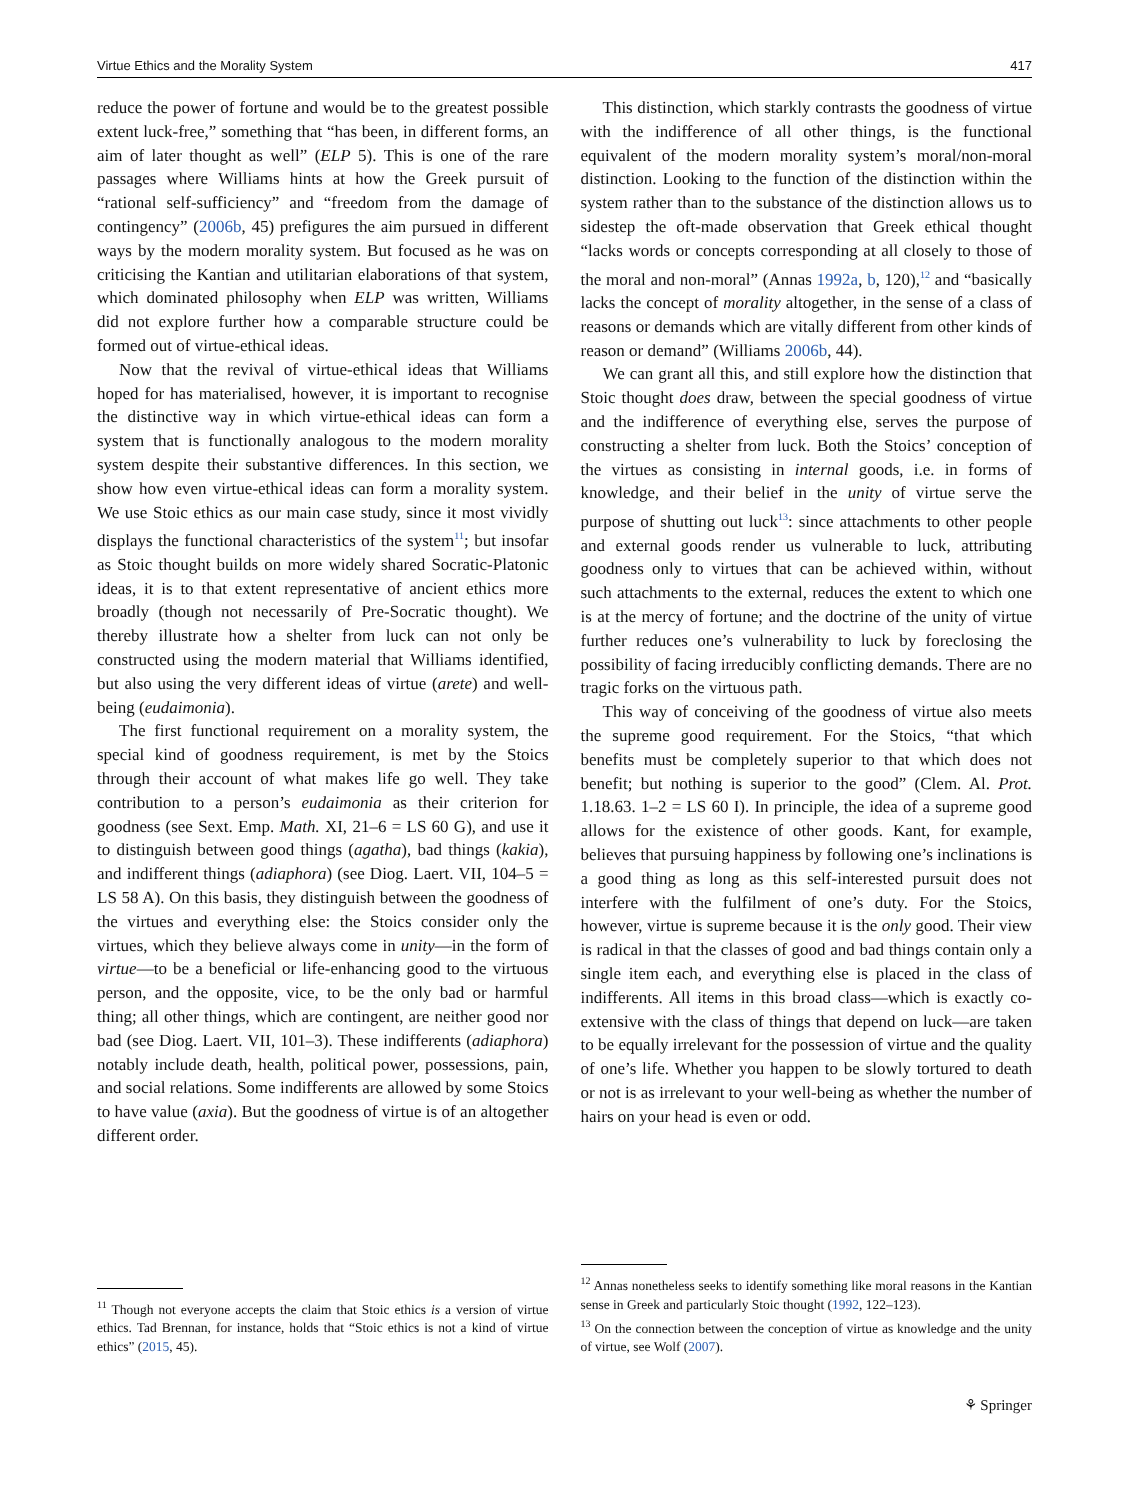Virtue Ethics and the Morality System 417
reduce the power of fortune and would be to the greatest possible extent luck-free,” something that “has been, in different forms, an aim of later thought as well” (ELP 5). This is one of the rare passages where Williams hints at how the Greek pursuit of “rational self-sufficiency” and “freedom from the damage of contingency” (2006b, 45) prefigures the aim pursued in different ways by the modern morality system. But focused as he was on criticising the Kantian and utilitarian elaborations of that system, which dominated philosophy when ELP was written, Williams did not explore further how a comparable structure could be formed out of virtue-ethical ideas.
Now that the revival of virtue-ethical ideas that Williams hoped for has materialised, however, it is important to recognise the distinctive way in which virtue-ethical ideas can form a system that is functionally analogous to the modern morality system despite their substantive differences. In this section, we show how even virtue-ethical ideas can form a morality system. We use Stoic ethics as our main case study, since it most vividly displays the functional characteristics of the system<sup>11</sup>; but insofar as Stoic thought builds on more widely shared Socratic-Platonic ideas, it is to that extent representative of ancient ethics more broadly (though not necessarily of Pre-Socratic thought). We thereby illustrate how a shelter from luck can not only be constructed using the modern material that Williams identified, but also using the very different ideas of virtue (arete) and well-being (eudaimonia).
The first functional requirement on a morality system, the special kind of goodness requirement, is met by the Stoics through their account of what makes life go well. They take contribution to a person’s eudaimonia as their criterion for goodness (see Sext. Emp. Math. XI, 21–6 = LS 60 G), and use it to distinguish between good things (agatha), bad things (kakia), and indifferent things (adiaphora) (see Diog. Laert. VII, 104–5 = LS 58 A). On this basis, they distinguish between the goodness of the virtues and everything else: the Stoics consider only the virtues, which they believe always come in unity—in the form of virtue—to be a beneficial or life-enhancing good to the virtuous person, and the opposite, vice, to be the only bad or harmful thing; all other things, which are contingent, are neither good nor bad (see Diog. Laert. VII, 101–3). These indifferents (adiaphora) notably include death, health, political power, possessions, pain, and social relations. Some indifferents are allowed by some Stoics to have value (axia). But the goodness of virtue is of an altogether different order.
<sup>11</sup> Though not everyone accepts the claim that Stoic ethics is a version of virtue ethics. Tad Brennan, for instance, holds that “Stoic ethics is not a kind of virtue ethics” (2015, 45).
This distinction, which starkly contrasts the goodness of virtue with the indifference of all other things, is the functional equivalent of the modern morality system’s moral/non-moral distinction. Looking to the function of the distinction within the system rather than to the substance of the distinction allows us to sidestep the oft-made observation that Greek ethical thought “lacks words or concepts corresponding at all closely to those of the moral and non-moral” (Annas 1992a, b, 120),<sup>12</sup> and “basically lacks the concept of morality altogether, in the sense of a class of reasons or demands which are vitally different from other kinds of reason or demand” (Williams 2006b, 44).
We can grant all this, and still explore how the distinction that Stoic thought does draw, between the special goodness of virtue and the indifference of everything else, serves the purpose of constructing a shelter from luck. Both the Stoics’ conception of the virtues as consisting in internal goods, i.e. in forms of knowledge, and their belief in the unity of virtue serve the purpose of shutting out luck<sup>13</sup>: since attachments to other people and external goods render us vulnerable to luck, attributing goodness only to virtues that can be achieved within, without such attachments to the external, reduces the extent to which one is at the mercy of fortune; and the doctrine of the unity of virtue further reduces one’s vulnerability to luck by foreclosing the possibility of facing irreducibly conflicting demands. There are no tragic forks on the virtuous path.
This way of conceiving of the goodness of virtue also meets the supreme good requirement. For the Stoics, “that which benefits must be completely superior to that which does not benefit; but nothing is superior to the good” (Clem. Al. Prot. 1.18.63. 1–2 = LS 60 I). In principle, the idea of a supreme good allows for the existence of other goods. Kant, for example, believes that pursuing happiness by following one’s inclinations is a good thing as long as this self-interested pursuit does not interfere with the fulfilment of one’s duty. For the Stoics, however, virtue is supreme because it is the only good. Their view is radical in that the classes of good and bad things contain only a single item each, and everything else is placed in the class of indifferents. All items in this broad class—which is exactly co-extensive with the class of things that depend on luck—are taken to be equally irrelevant for the possession of virtue and the quality of one’s life. Whether you happen to be slowly tortured to death or not is as irrelevant to your well-being as whether the number of hairs on your head is even or odd.
<sup>12</sup> Annas nonetheless seeks to identify something like moral reasons in the Kantian sense in Greek and particularly Stoic thought (1992, 122–123).
<sup>13</sup> On the connection between the conception of virtue as knowledge and the unity of virtue, see Wolf (2007).
⚘ Springer